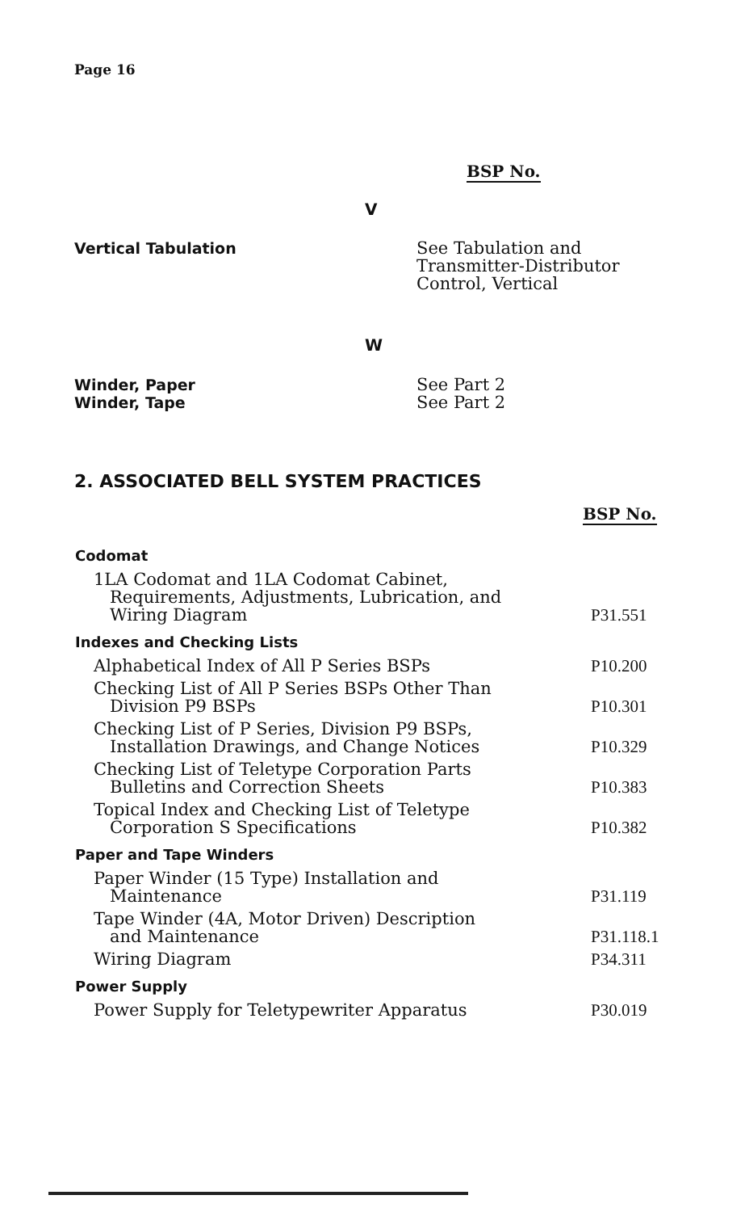Page 16
BSP No.
V
Vertical Tabulation See Tabulation and
Transmitter-Distributor
Control, Vertical
W
Winder, Paper
Winder, Tape
See Part 2
See Part 2
2. ASSOCIATED BELL SYSTEM PRACTICES
BSP No.
| Codomat | |
| --- | --- |
| 1LA Codomat and 1LA Codomat Cabinet, Requirements, Adjustments, Lubrication, and Wiring Diagram | P31.551 |
| Indexes and Checking Lists | |
| Alphabetical Index of All P Series BSPs | P10.200 |
| Checking List of All P Series BSPs Other Than Division P9 BSPs | P10.301 |
| Checking List of P Series, Division P9 BSPs, Installation Drawings, and Change Notices | P10.329 |
| Checking List of Teletype Corporation Parts Bulletins and Correction Sheets | P10.383 |
| Topical Index and Checking List of Teletype Corporation S Specifications | P10.382 |
| Paper and Tape Winders | |
| Paper Winder (15 Type) Installation and Maintenance | P31.119 |
| Tape Winder (4A, Motor Driven) Description and Maintenance | P31.118.1 |
| Wiring Diagram | P34.311 |
| Power Supply | |
| Power Supply for Teletypewriter Apparatus | P30.019 |